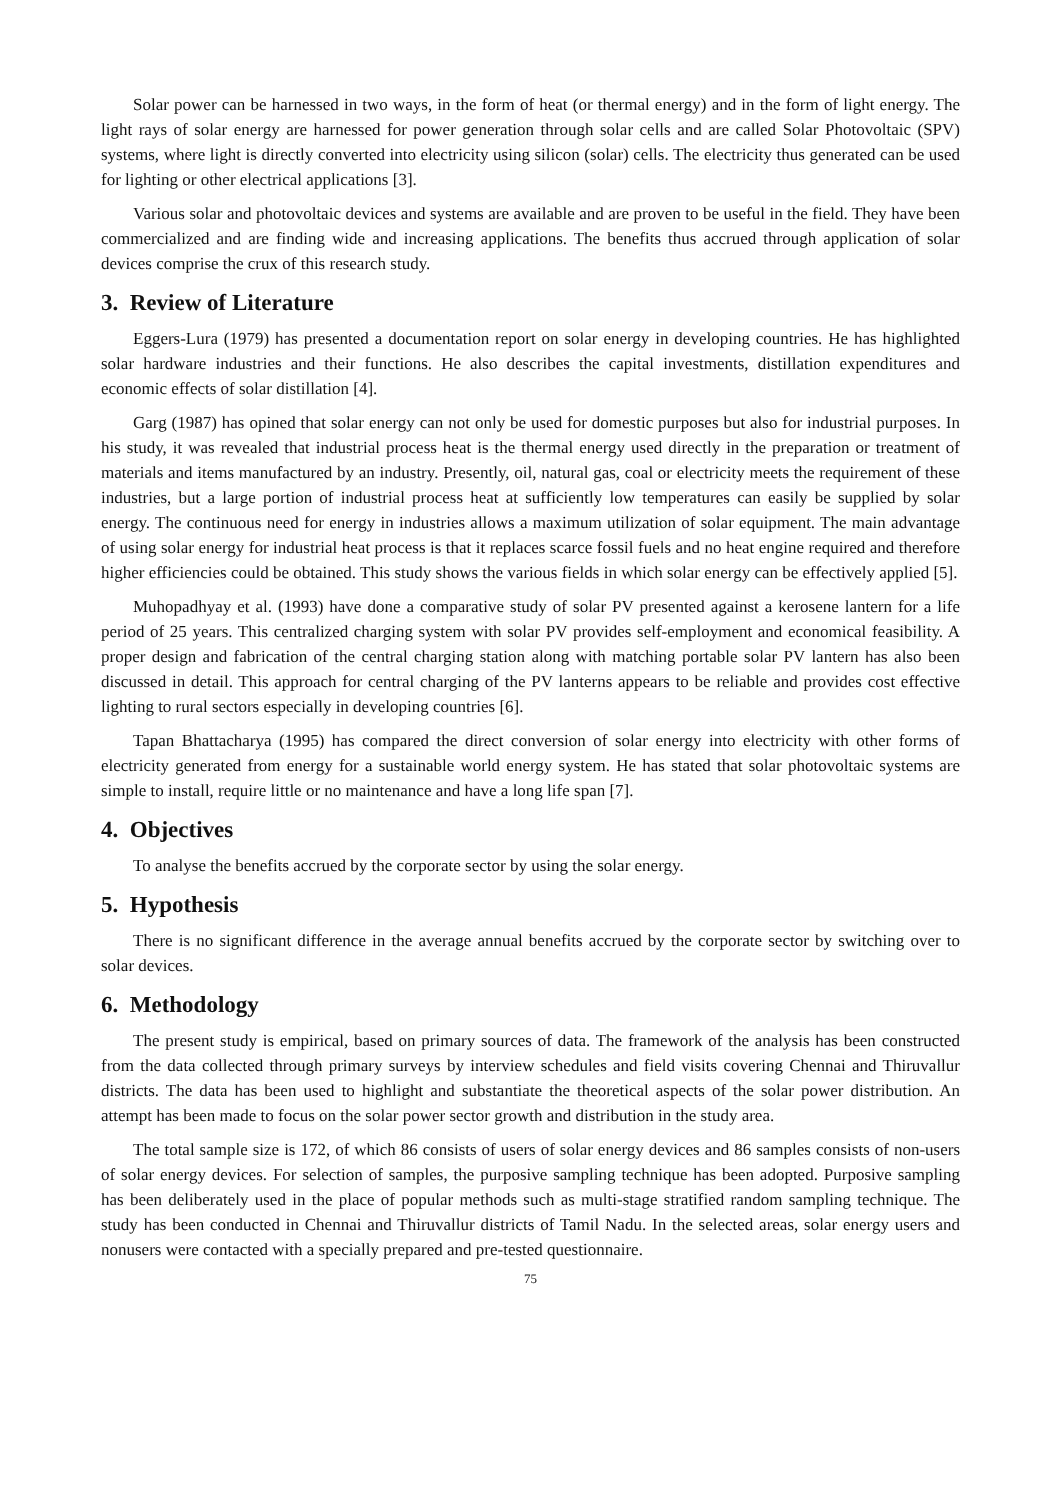Solar power can be harnessed in two ways, in the form of heat (or thermal energy) and in the form of light energy. The light rays of solar energy are harnessed for power generation through solar cells and are called Solar Photovoltaic (SPV) systems, where light is directly converted into electricity using silicon (solar) cells. The electricity thus generated can be used for lighting or other electrical applications [3].
Various solar and photovoltaic devices and systems are available and are proven to be useful in the field. They have been commercialized and are finding wide and increasing applications. The benefits thus accrued through application of solar devices comprise the crux of this research study.
3. Review of Literature
Eggers-Lura (1979) has presented a documentation report on solar energy in developing countries. He has highlighted solar hardware industries and their functions. He also describes the capital investments, distillation expenditures and economic effects of solar distillation [4].
Garg (1987) has opined that solar energy can not only be used for domestic purposes but also for industrial purposes. In his study, it was revealed that industrial process heat is the thermal energy used directly in the preparation or treatment of materials and items manufactured by an industry. Presently, oil, natural gas, coal or electricity meets the requirement of these industries, but a large portion of industrial process heat at sufficiently low temperatures can easily be supplied by solar energy. The continuous need for energy in industries allows a maximum utilization of solar equipment. The main advantage of using solar energy for industrial heat process is that it replaces scarce fossil fuels and no heat engine required and therefore higher efficiencies could be obtained. This study shows the various fields in which solar energy can be effectively applied [5].
Muhopadhyay et al. (1993) have done a comparative study of solar PV presented against a kerosene lantern for a life period of 25 years. This centralized charging system with solar PV provides self-employment and economical feasibility. A proper design and fabrication of the central charging station along with matching portable solar PV lantern has also been discussed in detail. This approach for central charging of the PV lanterns appears to be reliable and provides cost effective lighting to rural sectors especially in developing countries [6].
Tapan Bhattacharya (1995) has compared the direct conversion of solar energy into electricity with other forms of electricity generated from energy for a sustainable world energy system. He has stated that solar photovoltaic systems are simple to install, require little or no maintenance and have a long life span [7].
4. Objectives
To analyse the benefits accrued by the corporate sector by using the solar energy.
5. Hypothesis
There is no significant difference in the average annual benefits accrued by the corporate sector by switching over to solar devices.
6. Methodology
The present study is empirical, based on primary sources of data. The framework of the analysis has been constructed from the data collected through primary surveys by interview schedules and field visits covering Chennai and Thiruvallur districts. The data has been used to highlight and substantiate the theoretical aspects of the solar power distribution. An attempt has been made to focus on the solar power sector growth and distribution in the study area.
The total sample size is 172, of which 86 consists of users of solar energy devices and 86 samples consists of non-users of solar energy devices. For selection of samples, the purposive sampling technique has been adopted. Purposive sampling has been deliberately used in the place of popular methods such as multi-stage stratified random sampling technique. The study has been conducted in Chennai and Thiruvallur districts of Tamil Nadu. In the selected areas, solar energy users and nonusers were contacted with a specially prepared and pre-tested questionnaire.
75